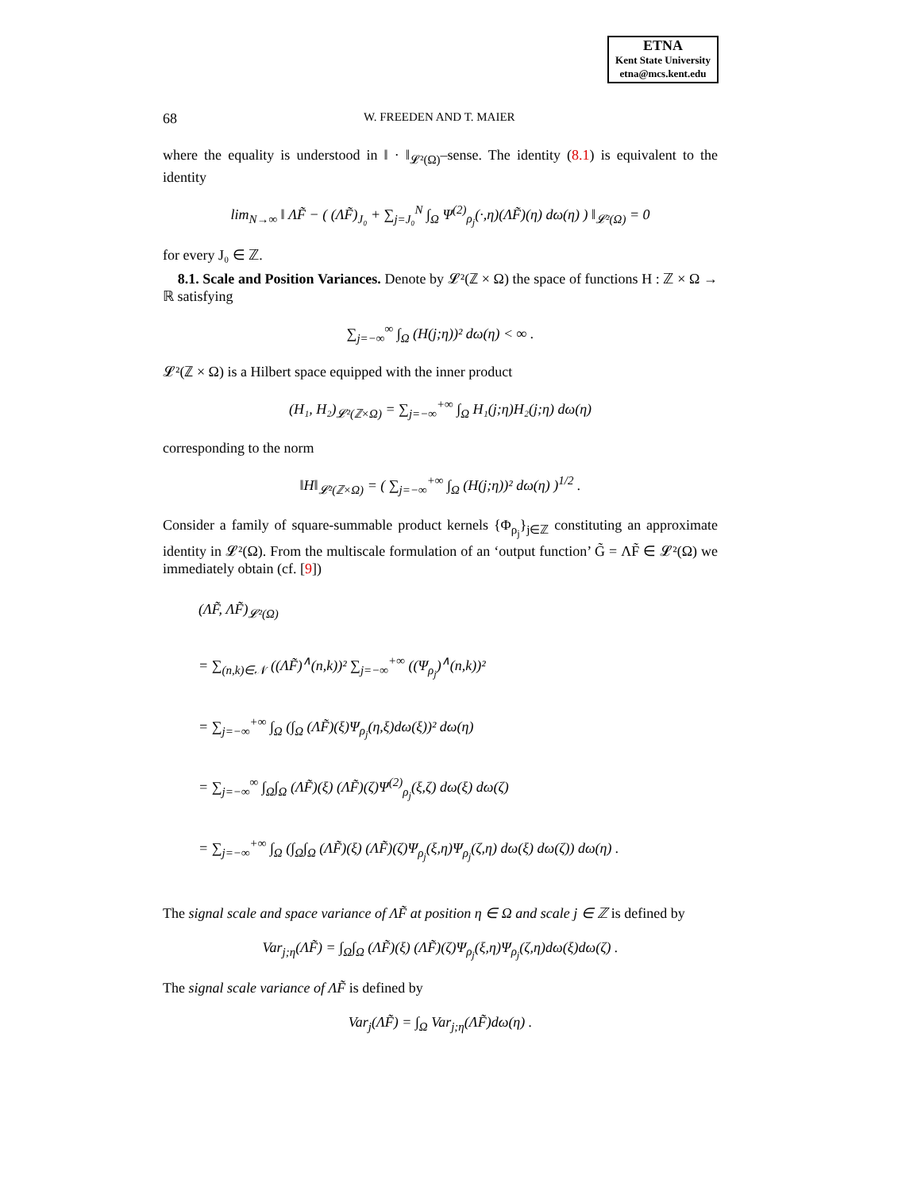ETNA
Kent State University
etna@mcs.kent.edu
68 W. FREEDEN AND T. MAIER
where the equality is understood in ‖ · ‖<sub>𝓛²(Ω)</sub>–sense. The identity (8.1) is equivalent to the identity
lim<sub>N→∞</sub> ‖ ΛF̃ − ( (ΛF̃)<sub>J₀</sub> + ∑<sub>j=J₀</sub><sup>N</sup> ∫<sub>Ω</sub> Ψ<sup>(2)</sup><sub>ρ<sub>j</sub></sub>(·,η)(ΛF̃)(η) dω(η) ) ‖<sub>𝓛²(Ω)</sub> = 0
for every J₀ ∈ ℤ.
8.1. Scale and Position Variances. Denote by 𝓛²(ℤ × Ω) the space of functions H : ℤ × Ω → ℝ satisfying
∑<sub>j=−∞</sub><sup>∞</sup> ∫<sub>Ω</sub> (H(j;η))² dω(η) < ∞ .
𝓛²(ℤ × Ω) is a Hilbert space equipped with the inner product
(H₁, H₂)<sub>𝓛²(ℤ×Ω)</sub> = ∑<sub>j=−∞</sub><sup>+∞</sup> ∫<sub>Ω</sub> H₁(j;η)H₂(j;η) dω(η)
corresponding to the norm
‖H‖<sub>𝓛²(ℤ×Ω)</sub> = ( ∑<sub>j=−∞</sub><sup>+∞</sup> ∫<sub>Ω</sub> (H(j;η))² dω(η) )<sup>1/2</sup> .
Consider a family of square-summable product kernels {Φ<sub>ρ<sub>j</sub></sub>}<sub>j∈ℤ</sub> constituting an approximate identity in 𝓛²(Ω). From the multiscale formulation of an ‘output function’ G̃ = ΛF̃ ∈ 𝓛²(Ω) we immediately obtain (cf. [9])
(ΛF̃, ΛF̃)<sub>𝓛²(Ω)</sub>
= ∑<sub>(n,k)∈𝒩</sub> ((ΛF̃)<sup>∧</sup>(n,k))² ∑<sub>j=−∞</sub><sup>+∞</sup> ((Ψ<sub>ρ<sub>j</sub></sub>)<sup>∧</sup>(n,k))²
= ∑<sub>j=−∞</sub><sup>+∞</sup> ∫<sub>Ω</sub> (∫<sub>Ω</sub> (ΛF̃)(ξ)Ψ<sub>ρ<sub>j</sub></sub>(η,ξ)dω(ξ))² dω(η)
= ∑<sub>j=−∞</sub><sup>∞</sup> ∫<sub>Ω</sub>∫<sub>Ω</sub> (ΛF̃)(ξ) (ΛF̃)(ζ)Ψ<sup>(2)</sup><sub>ρ<sub>j</sub></sub>(ξ,ζ) dω(ξ) dω(ζ)
= ∑<sub>j=−∞</sub><sup>+∞</sup> ∫<sub>Ω</sub> (∫<sub>Ω</sub>∫<sub>Ω</sub> (ΛF̃)(ξ) (ΛF̃)(ζ)Ψ<sub>ρ<sub>j</sub></sub>(ξ,η)Ψ<sub>ρ<sub>j</sub></sub>(ζ,η) dω(ξ) dω(ζ)) dω(η) .
The signal scale and space variance of ΛF̃ at position η ∈ Ω and scale j ∈ ℤ is defined by
Var<sub>j;η</sub>(ΛF̃) = ∫<sub>Ω</sub>∫<sub>Ω</sub> (ΛF̃)(ξ) (ΛF̃)(ζ)Ψ<sub>ρ<sub>j</sub></sub>(ξ,η)Ψ<sub>ρ<sub>j</sub></sub>(ζ,η)dω(ξ)dω(ζ) .
The signal scale variance of ΛF̃ is defined by
Var<sub>j</sub>(ΛF̃) = ∫<sub>Ω</sub> Var<sub>j;η</sub>(ΛF̃)dω(η) .